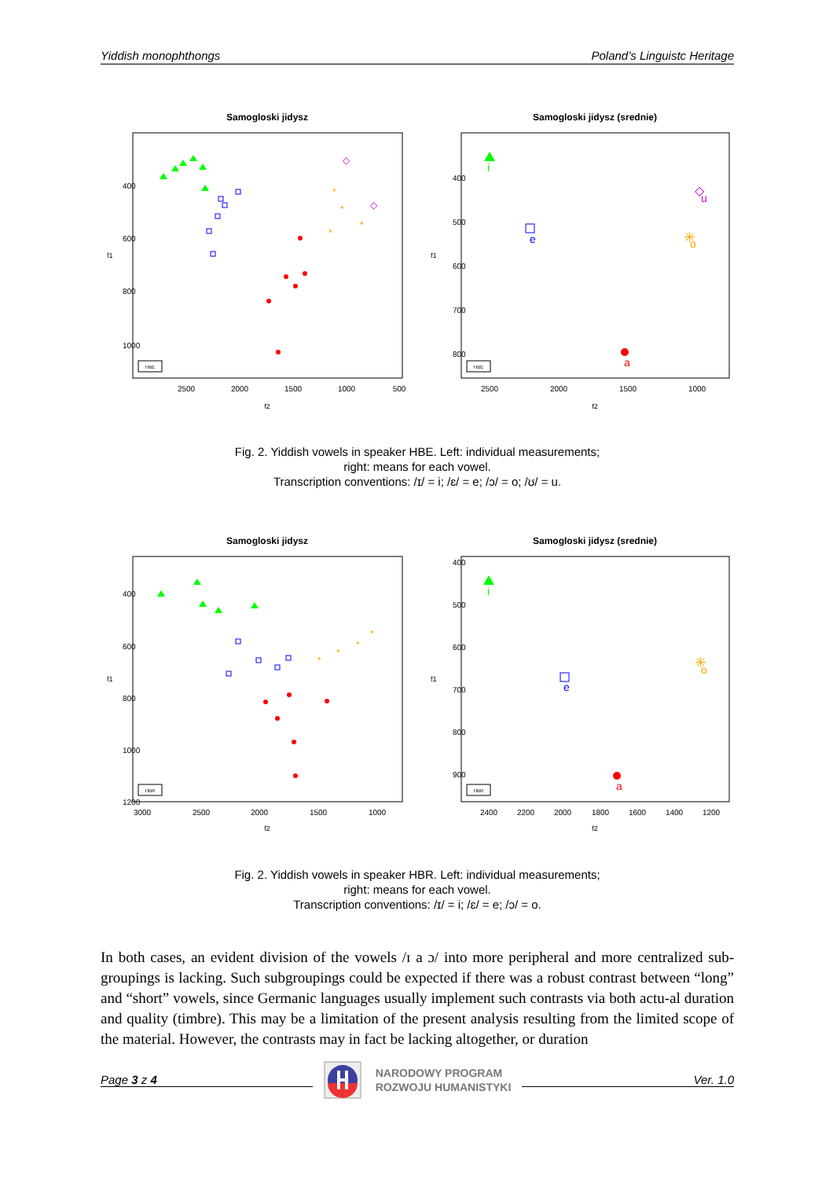Yiddish monophthongs Poland’s Linguistc Heritage
Samogloski jidysz
HBE
2500
2000
1500
1000
500
f2
f1
400
600
800
1000
*
*
*
*
◇
◇
Samogloski jidysz (srednie)
HBE
2500
2000
1500
1000
f2
f1
400
500
600
700
800
i
e
a
✳
o
◇
u
Fig. 2. Yiddish vowels in speaker HBE. Left: individual measurements;
right: means for each vowel.
Transcription conventions: /ɪ/ = i; /ɛ/ = e; /ɔ/ = o; /ʊ/ = u.
Samogloski jidysz
HBR
3000
2500
2000
1500
1000
f2
f1
400
600
800
1000
1200
*
*
*
*
Samogloski jidysz (srednie)
HBR
2400
2200
2000
1800
1600
1400
1200
f2
f1
400
500
600
700
800
900
i
e
a
✳
o
Fig. 2. Yiddish vowels in speaker HBR. Left: individual measurements;
right: means for each vowel.
Transcription conventions: /ɪ/ = i; /ɛ/ = e; /ɔ/ = o.
In both cases, an evident division of the vowels /ɪ a ɔ/ into more peripheral and more centralized sub-groupings is lacking. Such subgroupings could be expected if there was a robust contrast between “long” and “short” vowels, since Germanic languages usually implement such contrasts via both actu-al duration and quality (timbre). This may be a limitation of the present analysis resulting from the limited scope of the material. However, the contrasts may in fact be lacking altogether, or duration
Page 3 z 4 NARODOWY PROGRAM
ROZWOJU HUMANISTYKI Ver. 1.0